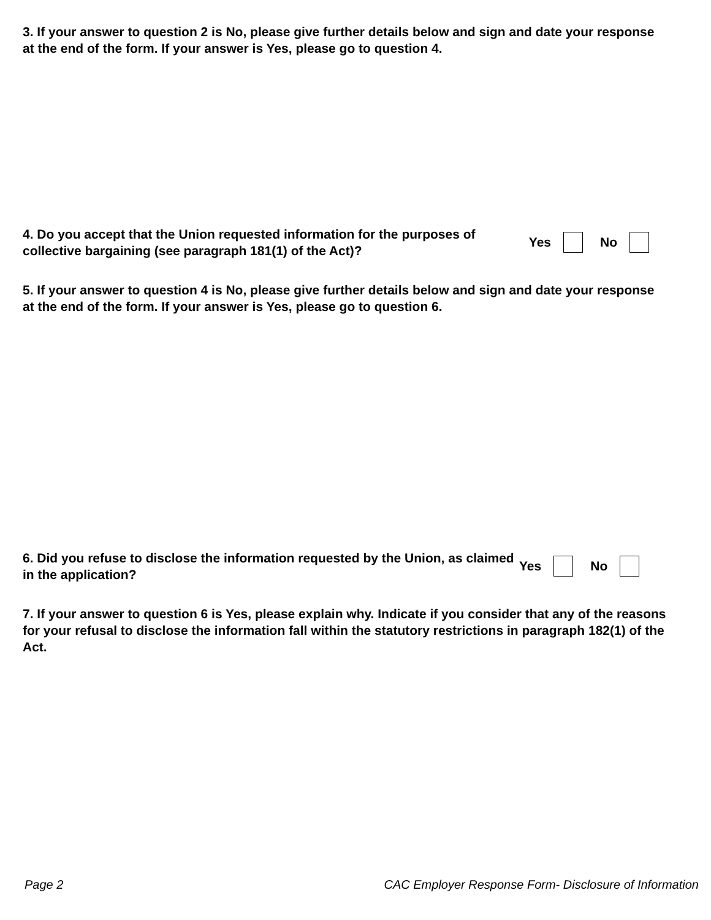3. If your answer to question 2 is No, please give further details below and sign and date your response at the end of the form. If your answer is Yes, please go to question 4.
4. Do you accept that the Union requested information for the purposes of collective bargaining (see paragraph 181(1) of the Act)?
Yes No
5. If your answer to question 4 is No, please give further details below and sign and date your response at the end of the form. If your answer is Yes, please go to question 6.
6. Did you refuse to disclose the information requested by the Union, as claimed in the application?
Yes No
7. If your answer to question 6 is Yes, please explain why. Indicate if you consider that any of the reasons for your refusal to disclose the information fall within the statutory restrictions in paragraph 182(1) of the Act.
Page 2 CAC Employer Response Form- Disclosure of Information